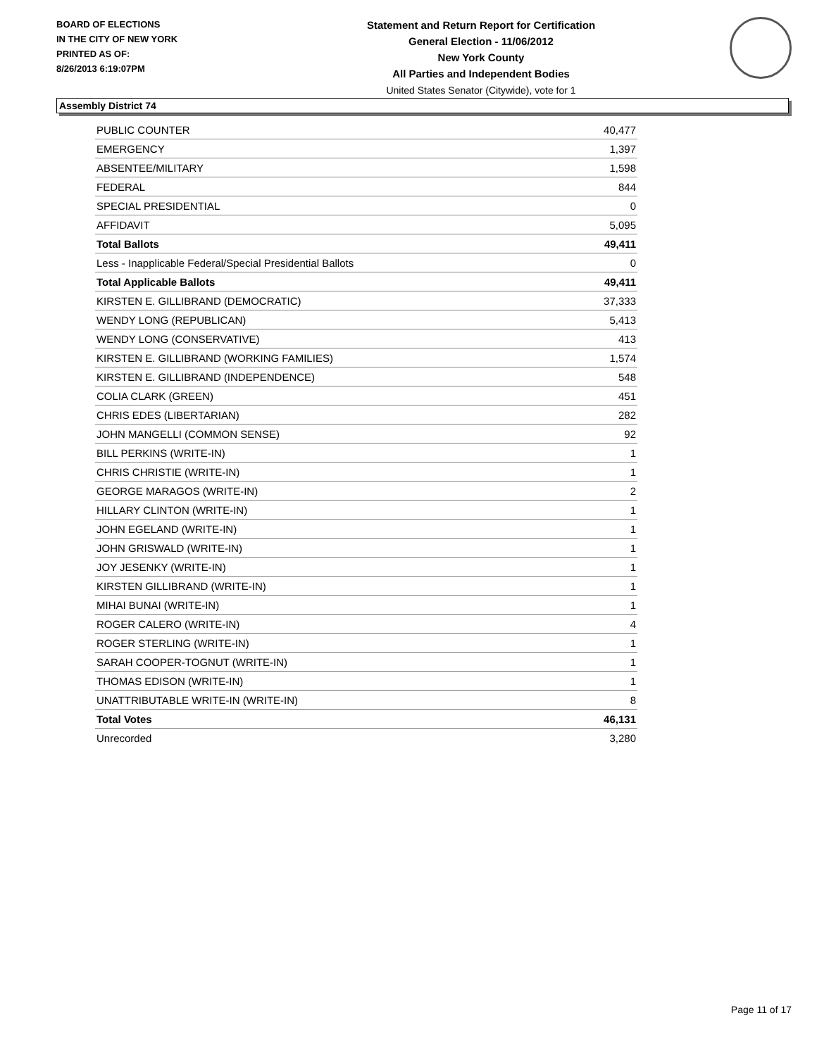BOARD OF ELECTIONS
IN THE CITY OF NEW YORK
PRINTED AS OF:
8/26/2013 6:19:07PM
Statement and Return Report for Certification
General Election - 11/06/2012
New York County
All Parties and Independent Bodies
United States Senator (Citywide), vote for 1
Assembly District 74
| PUBLIC COUNTER | 40,477 |
| EMERGENCY | 1,397 |
| ABSENTEE/MILITARY | 1,598 |
| FEDERAL | 844 |
| SPECIAL PRESIDENTIAL | 0 |
| AFFIDAVIT | 5,095 |
| Total Ballots | 49,411 |
| Less - Inapplicable Federal/Special Presidential Ballots | 0 |
| Total Applicable Ballots | 49,411 |
| KIRSTEN E. GILLIBRAND (DEMOCRATIC) | 37,333 |
| WENDY LONG (REPUBLICAN) | 5,413 |
| WENDY LONG (CONSERVATIVE) | 413 |
| KIRSTEN E. GILLIBRAND (WORKING FAMILIES) | 1,574 |
| KIRSTEN E. GILLIBRAND (INDEPENDENCE) | 548 |
| COLIA CLARK (GREEN) | 451 |
| CHRIS EDES (LIBERTARIAN) | 282 |
| JOHN MANGELLI (COMMON SENSE) | 92 |
| BILL PERKINS (WRITE-IN) | 1 |
| CHRIS CHRISTIE (WRITE-IN) | 1 |
| GEORGE MARAGOS (WRITE-IN) | 2 |
| HILLARY CLINTON (WRITE-IN) | 1 |
| JOHN EGELAND (WRITE-IN) | 1 |
| JOHN GRISWALD (WRITE-IN) | 1 |
| JOY JESENKY (WRITE-IN) | 1 |
| KIRSTEN GILLIBRAND (WRITE-IN) | 1 |
| MIHAI BUNAI (WRITE-IN) | 1 |
| ROGER CALERO (WRITE-IN) | 4 |
| ROGER STERLING (WRITE-IN) | 1 |
| SARAH COOPER-TOGNUT (WRITE-IN) | 1 |
| THOMAS EDISON (WRITE-IN) | 1 |
| UNATTRIBUTABLE WRITE-IN (WRITE-IN) | 8 |
| Total Votes | 46,131 |
| Unrecorded | 3,280 |
Page 11 of 17